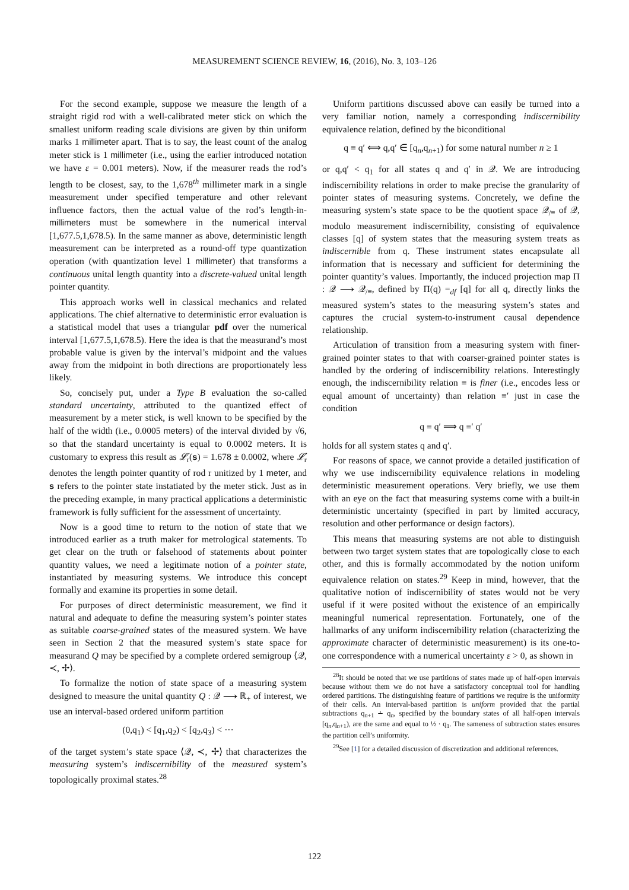MEASUREMENT SCIENCE REVIEW, 16, (2016), No. 3, 103–126
For the second example, suppose we measure the length of a straight rigid rod with a well-calibrated meter stick on which the smallest uniform reading scale divisions are given by thin uniform marks 1 millimeter apart. That is to say, the least count of the analog meter stick is 1 millimeter (i.e., using the earlier introduced notation we have ε = 0.001 meters). Now, if the measurer reads the rod’s length to be closest, say, to the 1,678<sup>th</sup> millimeter mark in a single measurement under specified temperature and other relevant influence factors, then the actual value of the rod’s length-in-millimeters must be somewhere in the numerical interval [1,677.5,1,678.5). In the same manner as above, deterministic length measurement can be interpreted as a round-off type quantization operation (with quantization level 1 millimeter) that transforms a continuous unital length quantity into a discrete-valued unital length pointer quantity.
This approach works well in classical mechanics and related applications. The chief alternative to deterministic error evaluation is a statistical model that uses a triangular pdf over the numerical interval [1,677.5,1,678.5). Here the idea is that the measurand’s most probable value is given by the interval’s midpoint and the values away from the midpoint in both directions are proportionately less likely.
So, concisely put, under a Type B evaluation the so-called standard uncertainty, attributed to the quantized effect of measurement by a meter stick, is well known to be specified by the half of the width (i.e., 0.0005 meters) of the interval divided by √6, so that the standard uncertainty is equal to 0.0002 meters. It is customary to express this result as 𝓛̇<sub>r</sub>(s) = 1.678 ± 0.0002, where 𝓛̇<sub>r</sub> denotes the length pointer quantity of rod r unitized by 1 meter, and s refers to the pointer state instatiated by the meter stick. Just as in the preceding example, in many practical applications a deterministic framework is fully sufficient for the assessment of uncertainty.
Now is a good time to return to the notion of state that we introduced earlier as a truth maker for metrological statements. To get clear on the truth or falsehood of statements about pointer quantity values, we need a legitimate notion of a pointer state, instantiated by measuring systems. We introduce this concept formally and examine its properties in some detail.
For purposes of direct deterministic measurement, we find it natural and adequate to define the measuring system’s pointer states as suitable coarse-grained states of the measured system. We have seen in Section 2 that the measured system’s state space for measurand Q may be specified by a complete ordered semigroup ⟨𝒬, ≺, ✢⟩.
To formalize the notion of state space of a measuring system designed to measure the unital quantity Q : 𝒬 ⟶ ℝ<sub>+</sub> of interest, we use an interval-based ordered uniform partition
(0,q<sub>1</sub>) < [q<sub>1</sub>,q<sub>2</sub>) < [q<sub>2</sub>,q<sub>3</sub>) < ···
of the target system’s state space ⟨𝒬, ≺, ✢⟩ that characterizes the measuring system’s indiscernibility of the measured system’s topologically proximal states.<sup>28</sup>
Uniform partitions discussed above can easily be turned into a very familiar notion, namely a corresponding indiscernibility equivalence relation, defined by the biconditional
q ≡ q′ ⟺ q,q′ ∈ [q<sub>n</sub>,q<sub>n+1</sub>) for some natural number n ≥ 1
or q,q′ < q<sub>1</sub> for all states q and q′ in 𝒬. We are introducing indiscernibility relations in order to make precise the granularity of pointer states of measuring systems. Concretely, we define the measuring system’s state space to be the quotient space 𝒬<sub>/≡</sub> of 𝒬, modulo measurement indiscernibility, consisting of equivalence classes [q] of system states that the measuring system treats as indiscernible from q. These instrument states encapsulate all information that is necessary and sufficient for determining the pointer quantity’s values. Importantly, the induced projection map Π : 𝒬 ⟶ 𝒬<sub>/≡</sub>, defined by Π(q) =<sub>df</sub> [q] for all q, directly links the measured system’s states to the measuring system’s states and captures the crucial system-to-instrument causal dependence relationship.
Articulation of transition from a measuring system with finer-grained pointer states to that with coarser-grained pointer states is handled by the ordering of indiscernibility relations. Interestingly enough, the indiscernibility relation ≡ is finer (i.e., encodes less or equal amount of uncertainty) than relation ≡′ just in case the condition
q ≡ q′ ⟹ q ≡′ q′
holds for all system states q and q′.
For reasons of space, we cannot provide a detailed justification of why we use indiscernibility equivalence relations in modeling deterministic measurement operations. Very briefly, we use them with an eye on the fact that measuring systems come with a built-in deterministic uncertainty (specified in part by limited accuracy, resolution and other performance or design factors).
This means that measuring systems are not able to distinguish between two target system states that are topologically close to each other, and this is formally accommodated by the notion uniform equivalence relation on states.<sup>29</sup> Keep in mind, however, that the qualitative notion of indiscernibility of states would not be very useful if it were posited without the existence of an empirically meaningful numerical representation. Fortunately, one of the hallmarks of any uniform indiscernibility relation (characterizing the approximate character of deterministic measurement) is its one-to-one correspondence with a numerical uncertainty ε > 0, as shown in
<sup>28</sup> It should be noted that we use partitions of states made up of half-open intervals because without them we do not have a satisfactory conceptual tool for handling ordered partitions. The distinguishing feature of partitions we require is the uniformity of their cells. An interval-based partition is uniform provided that the partial subtractions q<sub>n+1</sub> ∸ q<sub>n</sub>, specified by the boundary states of all half-open intervals [q<sub>n</sub>,q<sub>n+1</sub>), are the same and equal to ½ · q<sub>1</sub>. The sameness of subtraction states ensures the partition cell’s uniformity.
<sup>29</sup> See [1] for a detailed discussion of discretization and additional references.
122